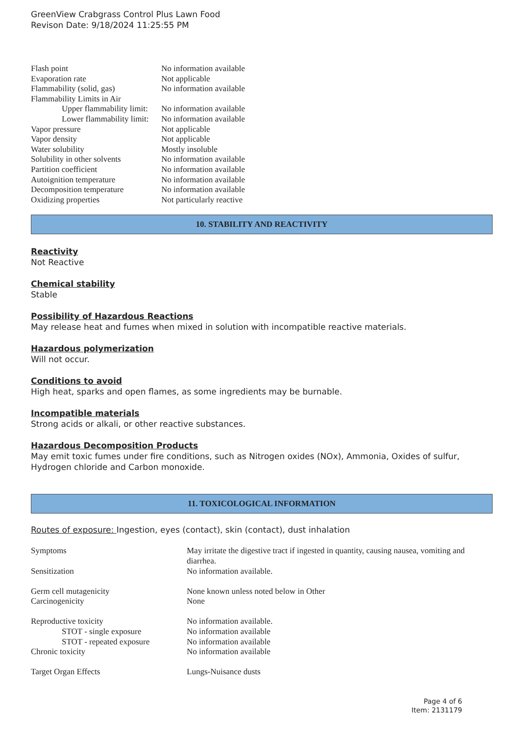GreenView Crabgrass Control Plus Lawn Food
Revison Date: 9/18/2024 11:25:55 PM
| Flash point | No information available |
| Evaporation rate | Not applicable |
| Flammability (solid, gas) | No information available |
| Flammability Limits in Air | |
| Upper flammability limit: | No information available |
| Lower flammability limit: | No information available |
| Vapor pressure | Not applicable |
| Vapor density | Not applicable |
| Water solubility | Mostly insoluble |
| Solubility in other solvents | No information available |
| Partition coefficient | No information available |
| Autoignition temperature | No information available |
| Decomposition temperature | No information available |
| Oxidizing properties | Not particularly reactive |
10. STABILITY AND REACTIVITY
Reactivity
Not Reactive
Chemical stability
Stable
Possibility of Hazardous Reactions
May release heat and fumes when mixed in solution with incompatible reactive materials.
Hazardous polymerization
Will not occur.
Conditions to avoid
High heat, sparks and open flames, as some ingredients may be burnable.
Incompatible materials
Strong acids or alkali, or other reactive substances.
Hazardous Decomposition Products
May emit toxic fumes under fire conditions, such as Nitrogen oxides (NOx), Ammonia, Oxides of sulfur, Hydrogen chloride and Carbon monoxide.
11. TOXICOLOGICAL INFORMATION
Routes of exposure: Ingestion, eyes (contact), skin (contact), dust inhalation
| Symptoms | May irritate the digestive tract if ingested in quantity, causing nausea, vomiting and diarrhea. |
| Sensitization | No information available. |
| Germ cell mutagenicity | None known unless noted below in Other |
| Carcinogenicity | None |
| Reproductive toxicity | No information available. |
| STOT - single exposure | No information available |
| STOT - repeated exposure | No information available |
| Chronic toxicity | No information available |
| Target Organ Effects | Lungs-Nuisance dusts |
Page 4 of 6
Item: 2131179